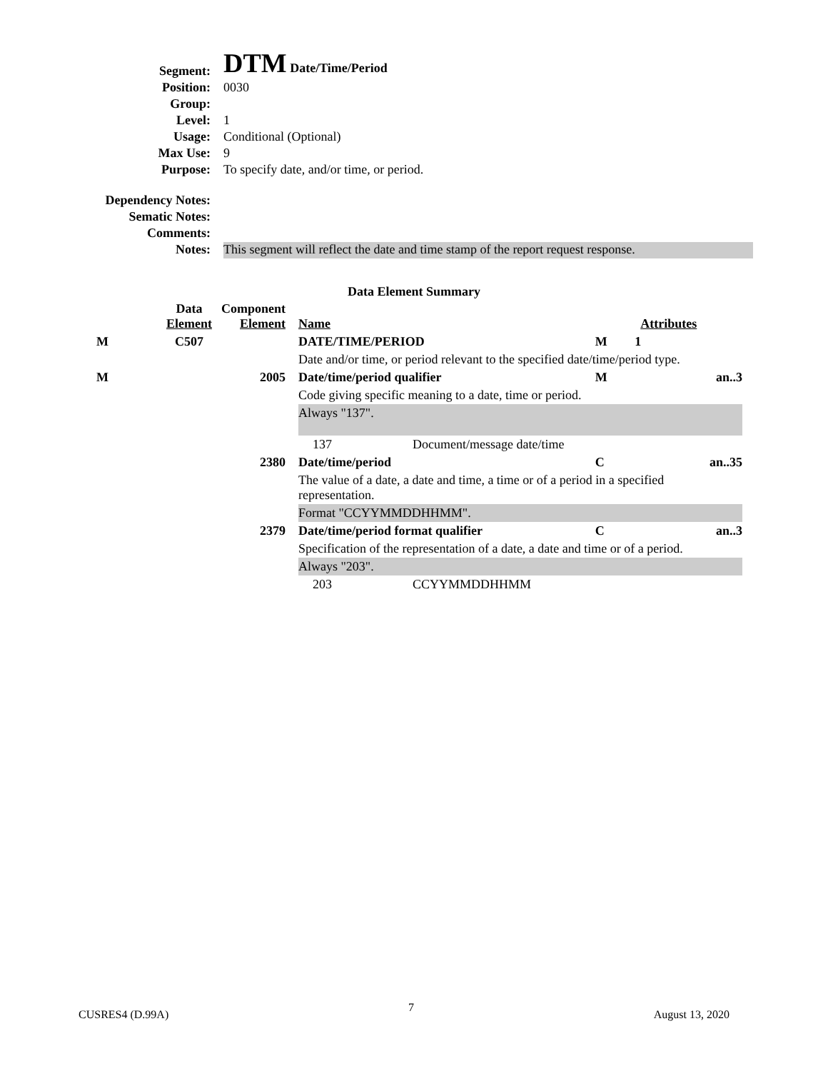| Segment: | DTM Date/Time/Period |
| Position: | 0030 |
| Group: | |
| Level: | 1 |
| Usage: | Conditional (Optional) |
| Max Use: | 9 |
| Purpose: | To specify date, and/or time, or period. |
| Dependency Notes: | |
| Sematic Notes: | |
| Comments: | |
| Notes: | This segment will reflect the date and time stamp of the report request response. |
Data Element Summary
| | Data Element | Component Element | Name | | Attributes | |
| M | C507 | | DATE/TIME/PERIOD | | M | 1 |
| | | | Date and/or time, or period relevant to the specified date/time/period type. | | | |
| M | | 2005 | Date/time/period qualifier | | M | an..3 |
| | | | Code giving specific meaning to a date, time or period. | | | |
| | | | Always "137". | | | |
| | | | 137 | Document/message date/time | | |
| | | 2380 | Date/time/period | | C | an..35 |
| | | | The value of a date, a date and time, a time or of a period in a specified representation. | | | |
| | | | Format "CCYYMMDDHHMM". | | | |
| | | 2379 | Date/time/period format qualifier | | C | an..3 |
| | | | Specification of the representation of a date, a date and time or of a period. | | | |
| | | | Always "203". | | | |
| | | | 203 | CCYYMMDDHHMM | | |
CUSRES4 (D.99A) 7 August 13, 2020